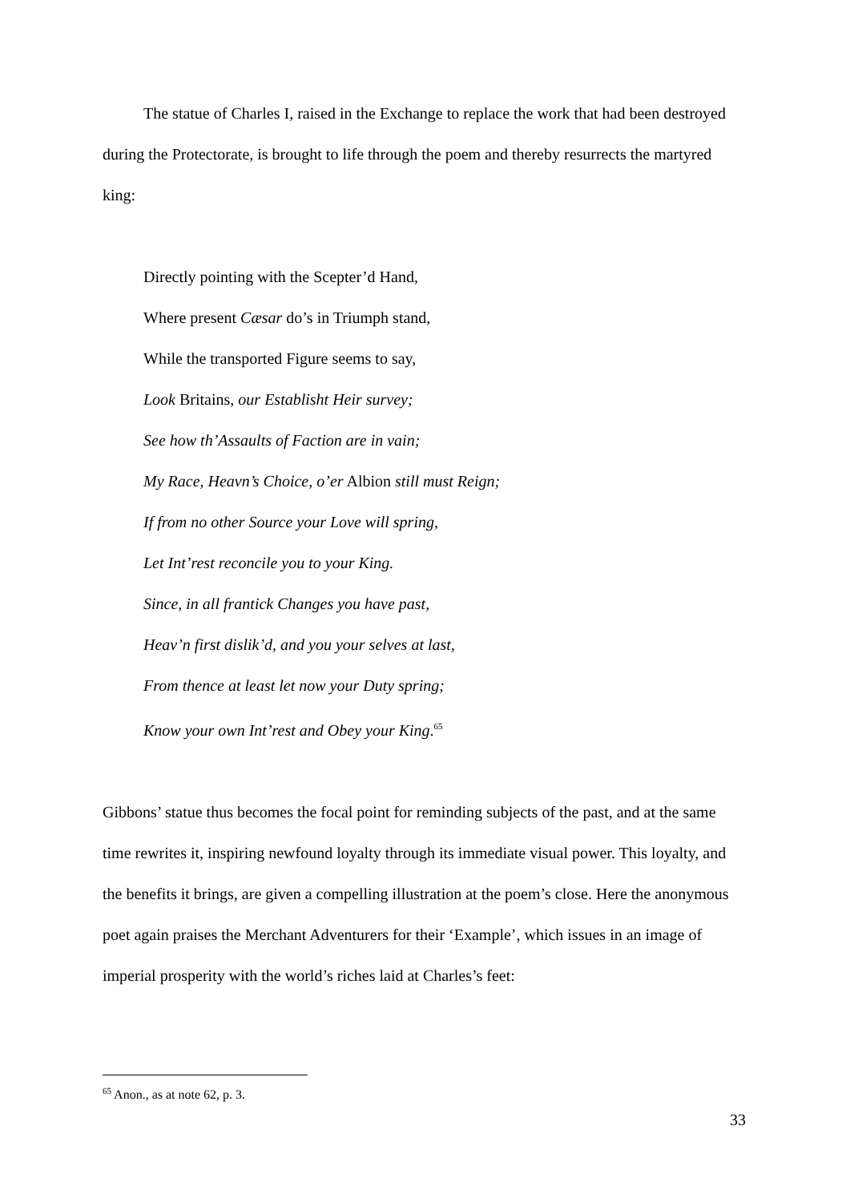The statue of Charles I, raised in the Exchange to replace the work that had been destroyed during the Protectorate, is brought to life through the poem and thereby resurrects the martyred king:
Directly pointing with the Scepter’d Hand,
Where present Cæsar do’s in Triumph stand,
While the transported Figure seems to say,
Look Britains, our Establisht Heir survey;
See how th’Assaults of Faction are in vain;
My Race, Heavn’s Choice, o’er Albion still must Reign;
If from no other Source your Love will spring,
Let Int’rest reconcile you to your King.
Since, in all frantick Changes you have past,
Heav’n first dislik’d, and you your selves at last,
From thence at least let now your Duty spring;
Know your own Int’rest and Obey your King.<sup>65</sup>
Gibbons’ statue thus becomes the focal point for reminding subjects of the past, and at the same time rewrites it, inspiring newfound loyalty through its immediate visual power. This loyalty, and the benefits it brings, are given a compelling illustration at the poem’s close. Here the anonymous poet again praises the Merchant Adventurers for their ‘Example’, which issues in an image of imperial prosperity with the world’s riches laid at Charles’s feet:
<sup>65</sup> Anon., as at note 62, p. 3.
33